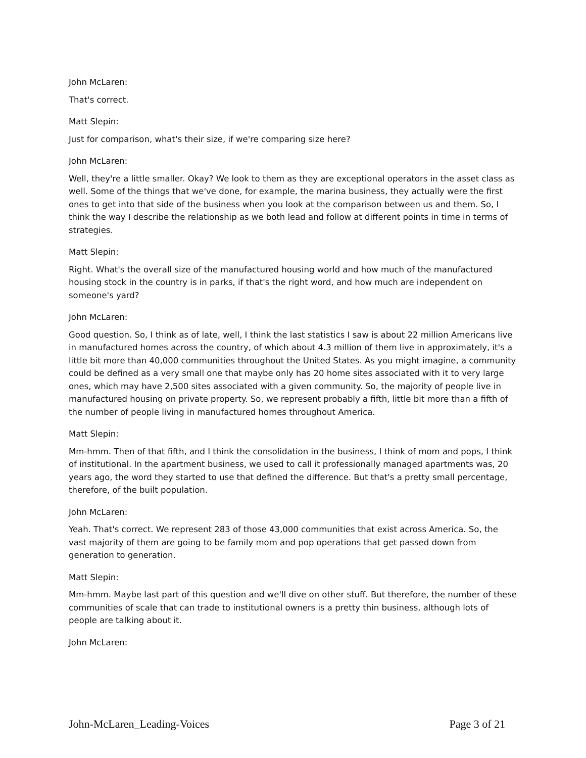John McLaren:
That's correct.
Matt Slepin:
Just for comparison, what's their size, if we're comparing size here?
John McLaren:
Well, they're a little smaller. Okay? We look to them as they are exceptional operators in the asset class as well. Some of the things that we've done, for example, the marina business, they actually were the first ones to get into that side of the business when you look at the comparison between us and them. So, I think the way I describe the relationship as we both lead and follow at different points in time in terms of strategies.
Matt Slepin:
Right. What's the overall size of the manufactured housing world and how much of the manufactured housing stock in the country is in parks, if that's the right word, and how much are independent on someone's yard?
John McLaren:
Good question. So, I think as of late, well, I think the last statistics I saw is about 22 million Americans live in manufactured homes across the country, of which about 4.3 million of them live in approximately, it's a little bit more than 40,000 communities throughout the United States. As you might imagine, a community could be defined as a very small one that maybe only has 20 home sites associated with it to very large ones, which may have 2,500 sites associated with a given community. So, the majority of people live in manufactured housing on private property. So, we represent probably a fifth, little bit more than a fifth of the number of people living in manufactured homes throughout America.
Matt Slepin:
Mm-hmm. Then of that fifth, and I think the consolidation in the business, I think of mom and pops, I think of institutional. In the apartment business, we used to call it professionally managed apartments was, 20 years ago, the word they started to use that defined the difference. But that's a pretty small percentage, therefore, of the built population.
John McLaren:
Yeah. That's correct. We represent 283 of those 43,000 communities that exist across America. So, the vast majority of them are going to be family mom and pop operations that get passed down from generation to generation.
Matt Slepin:
Mm-hmm. Maybe last part of this question and we'll dive on other stuff. But therefore, the number of these communities of scale that can trade to institutional owners is a pretty thin business, although lots of people are talking about it.
John McLaren:
John-McLaren_Leading-Voices Page 3 of 21